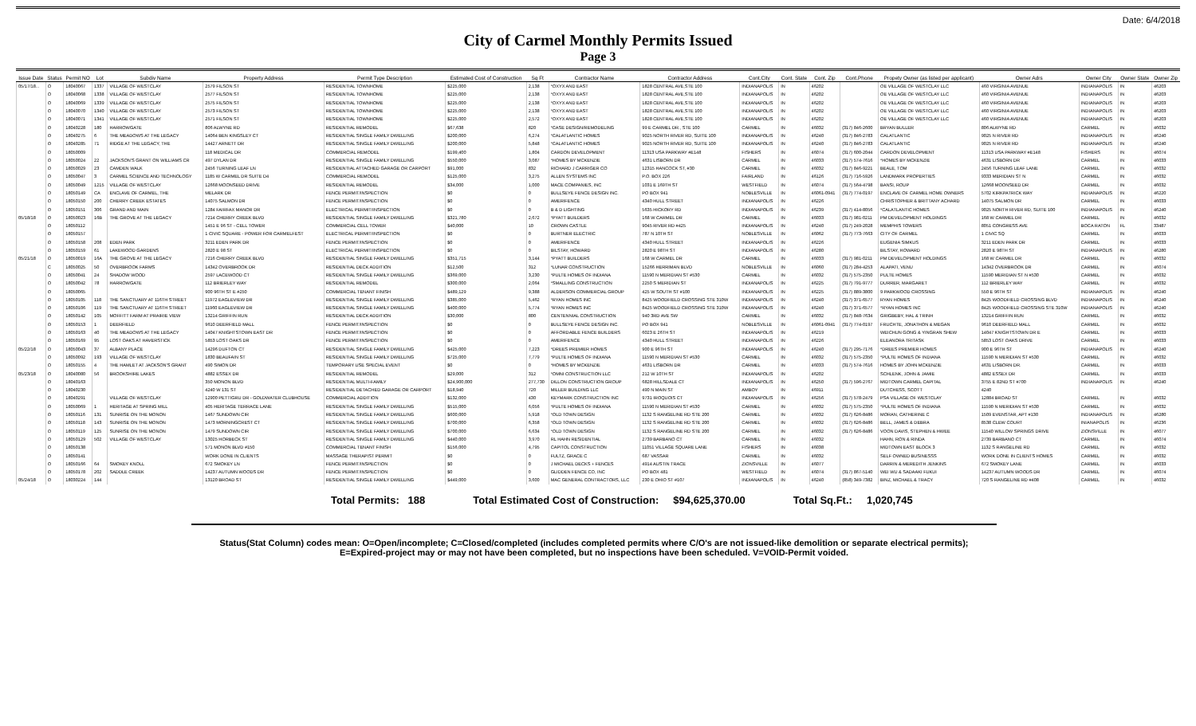Date: 6/4/2018
City of Carmel Monthly Permits Issued
Page 3
| Issue Date | Status | Permit NO | Lot | Subdiv Name | Property Address | Permit Type Description | Estimated Cost of Construction | Sq Ft | Contractor Name | Contractor Address | Cont.City | Cont. State | Cont. Zip | Cont.Phone | Propety Owner (as listed per applicant) | Owner Adrs | Owner City | Owner State | Owner Zip |
| --- | --- | --- | --- | --- | --- | --- | --- | --- | --- | --- | --- | --- | --- | --- | --- | --- | --- | --- | --- |
| 05/17/18... | O | 18040067 | 1337 | VILLAGE OF WESTCLAY | 2579 FILSON ST | RESIDENTIAL TOWNHOME | $225,000 | 2,138 | *OXYX AND EAST | 1828 CENTRAL AVE,STE 100 | INDIANAPOLIS | IN | 46202 | | OE VILLAGE OF WESTCLAY LLC | 460 VIRGINIA AVENUE | INDIANAPOLIS | IN | 46203 |
| | O | 18040068 | 1338 | VILLAGE OF WESTCLAY | 2577 FILSON ST | RESIDENTIAL TOWNHOME | $225,000 | 2,138 | *OXYX AND EAST | 1828 CENTRAL AVE,STE 100 | INDIANAPOLIS | IN | 46202 | | OE VILLAGE OF WESTCLAY LLC | 460 VIRGINIA AVENUE | INDIANAPOLIS | IN | 46203 |
| | O | 18040069 | 1339 | VILLAGE OF WESTCLAY | 2575 FILSON ST | RESIDENTIAL TOWNHOME | $225,000 | 2,138 | *OXYX AND EAST | 1828 CENTRAL AVE,STE 100 | INDIANAPOLIS | IN | 46202 | | OE VILLAGE OF WESTCLAY LLC | 460 VIRGINIA AVENUE | INDIANAPOLIS | IN | 46203 |
| | O | 18040070 | 1340 | VILLAGE OF WESTCLAY | 2573 FILSON ST | RESIDENTIAL TOWNHOME | $225,000 | 2,138 | *OXYX AND EAST | 1828 CENTRAL AVE,STE 100 | INDIANAPOLIS | IN | 46202 | | OE VILLAGE OF WESTCLAY LLC | 460 VIRGINIA AVENUE | INDIANAPOLIS | IN | 46203 |
| | O | 18040071 | 1341 | VILLAGE OF WESTCLAY | 2571 FILSON ST | RESIDENTIAL TOWNHOME | $225,000 | 2,572 | *OXYX AND EAST | 1828 CENTRAL AVE,STE 100 | INDIANAPOLIS | IN | 46202 | | OE VILLAGE OF WESTCLAY LLC | 460 VIRGINIA AVENUE | INDIANAPOLIS | IN | 46203 |
| | O | 18040228 | 180 | HARROWGATE | 806 ALWYNE RD | RESIDENTIAL REMODEL | $67,638 | 820 | *CASE DESIGN/REMODELING | 99 E CARMEL DR., STE 100 | CARMEL | IN | 46032 | (317) 846-2600 | BRYAN BULLER | 806 ALWYNE RD | CARMEL | IN | 46032 |
| | O | 18040275 | 6 | THE MEADOWS AT THE LEGACY | 14064 BEN KINGSLEY CT | RESIDENTIAL SINGLE FAMILY DWELLING | $200,000 | 6,274 | *CALATLANTIC HOMES | 9025 NORTH RIVER RD, SUITE 100 | INDIANAPOLIS | IN | 46240 | (317) 846-2783 | CALATLANTIC | 9025 N RIVER RD | INDIANAPOLIS | IN | 46240 |
| | O | 18040285 | 71 | RIDGE AT THE LEGACY, THE | 14427 ARNETT DR | RESIDENTIAL SINGLE FAMILY DWELLING | $200,000 | 5,848 | *CALATLANTIC HOMES | 9025 NORTH RIVER RD, SUITE 100 | INDIANAPOLIS | IN | 46240 | (317) 846-2783 | CALATLANTIC | 9025 N RIVER RD | INDIANAPOLIS | IN | 46240 |
| | O | 18050009 | | | 118 MEDICAL DR | COMMERCIAL REMODEL | $199,400 | 1,804 | CARDON DEVELOPMENT | 11313 USA PARKWAY #E148 | FISHERS | IN | 46074 | (317) 600-2044 | CARDON DEVELOPMENT | 11313 USA PARKWAY #E148 | FISHERS | IN | 46074 |
| | O | 18050024 | 22 | JACKSON'S GRANT ON WILLIAMS CR | 497 DYLAN DR | RESIDENTIAL SINGLE FAMILY DWELLING | $550,000 | 3,087 | *HOMES BY MCKENZIE | 4631 LISBORN DR | CARMEL | IN | 46033 | (317) 574-7616 | *HOMES BY MCKENZIE | 4631 LISBORN DR | CARMEL | IN | 46033 |
| | O | 18050029 | 23 | CAMDEN WALK | 2456 TURNING LEAF LN | RESIDENTIAL ATTACHED GARAGE OR CARPORT | $91,000 | 832 | RICHARD J CARRIGER CO | 12315 HANCOCK ST, #30 | CARMEL | IN | 46032 | (317) 846-9221 | BEALE, TOM | 2456 TURNING LEAF LANE | CARMEL | IN | 46032 |
| | O | 18050047 | 3 | CARMEL SCIENCE AND TECHNOLOGY | 1185 W CARMEL DR SUITE D4 | COMMERCIAL REMODEL | $125,000 | 3,275 | ALLEN SYSTEMS INC | P.O. BOX 226 | FAIRLAND | IN | 46126 | (317) 716-5926 | LANDMARK PROPERTIES | 9333 MERIDIAN ST N | CARMEL | IN | 46032 |
| | O | 18050049 | 1215 | VILLAGE OF WESTCLAY | 12668 MOONSEED DRIVE | RESIDENTIAL REMODEL | $34,000 | 1,000 | MACE COMPANIES, INC | 1031 E 169TH ST | WESTFIELD | IN | 46074 | (317) 564-4798 | BANSI, ROUP | 12668 MOONSEED DR | CARMEL | IN | 46032 |
| | O | 18050149 | CA | ENCLAVE OF CARMEL, THE | MELARK DR | FENCE PERMIT/INSPECTION | $0 | 0 | BULLSEYE FENCE DESIGN INC. | PO BOX 941 | NOBLESVILLE | IN | 46061-0941 | (317) 774-0197 | ENCLAVE OF CARMEL HOME OWNERS | 5702 KIRKPATRICK WAY | INDIANAPOLIS | IN | 46220 |
| | O | 18050150 | 200 | CHERRY CREEK ESTATES | 14075 SALMON DR | FENCE PERMIT/INSPECTION | $0 | 0 | AMERIFENCE | 4340 HULL STREET | INDIANAPOLIS | IN | 46226 | | CHRISTOPHER & BRITTANY ACHARD | 14075 SALMON DR | CARMEL | IN | 46033 |
| | O | 18050151 | 306 | GRAND AND MAIN | 1284 FAIRFAX MANOR DR | ELECTRICAL PERMIT/INSPECTION | $0 | 0 | B & D LIGHTING | 5635 HICKORY RD | INDIANAPOLIS | IN | 46239 | (317) 414-8056 | *CALATLANTIC HOMES | 9025 NORTH RIVER RD, SUITE 100 | INDIANAPOLIS | IN | 46240 |
| 05/18/18 | O | 18050023 | 16B | THE GROVE AT THE LEGACY | 7214 CHERRY CREEK BLVD | RESIDENTIAL SINGLE FAMILY DWELLING | $321,780 | 2,672 | *PYATT BUILDERS | 168 W CARMEL DR | CARMEL | IN | 46033 | (317) 981-0211 | PM DEVELOPMENT HOLDINGS | 168 W CARMEL DR | CARMEL | IN | 46032 |
| | O | 18050112 | | | 1451 E 96 ST - CELL TOWER | COMMERCIAL CELL TOWER | $40,000 | 10 | CROWN CASTLE | 9045 RIVER RD #425 | INDIANAPOLIS | IN | 46240 | (317) 249-2028 | MEMPHIS TOWERS | 8051 CONGRESS AVE | BOCA RATON | FL | 33487 |
| | O | 18050157 | | | 1 CIVIC SQUARE - POWER FOR CARMELFEST | ELECTRICAL PERMIT/INSPECTION | $0 | 0 | BURTNER ELECTRIC | 787 N 10TH ST | NOBLESVILLE | IN | 46062 | (317) 773-7663 | CITY OF CARMEL | 1 CIVIC SQ | CARMEL | IN | 46033 |
| | O | 18050158 | 208 | EDEN PARK | 3211 EDEN PARK DR | FENCE PERMIT/INSPECTION | $0 | 0 | AMERIFENCE | 4340 HULL STREET | INDIANAPOLIS | IN | 46226 | | EUGENIA SIMKUS | 3211 EDEN PARK DR | CARMEL | IN | 46033 |
| | O | 18050159 | 61 | LAKEWOOD GARDENS | 2820 E 98 ST | ELECTRICAL PERMIT/INSPECTION | $0 | 0 | BILSTAY, HOWARD | 2820 E 98TH ST | INDIANAPOLIS | IN | 46280 | | BILSTAY, HOWARD | 2820 E 98TH ST | INDIANAPOLIS | IN | 46280 |
| 05/21/18 | O | 18050019 | 16A | THE GROVE AT THE LEGACY | 7216 CHERRY CREEK BLVD | RESIDENTIAL SINGLE FAMILY DWELLING | $351,715 | 3,144 | *PYATT BUILDERS | 168 W CARMEL DR | CARMEL | IN | 46033 | (317) 981-0211 | PM DEVELOPMENT HOLDINGS | 168 W CARMEL DR | CARMEL | IN | 46032 |
| | C | 18050025 | 50 | OVERBROOK FARMS | 14342 OVERBROOK DR | RESIDENTIAL DECK ADDITION | $12,500 | 312 | *LUNAR CONSTRUCTION | 15266 HERRIMAN BLVD | NOBLESVILLE | IN | 46060 | (317) 284-4253 | ALAPATI, VENU | 14342 OVERBROOK DR | CARMEL | IN | 46074 |
| | O | 18050041 | 24 | SHADOW WOOD | 2597 LACEWOOD CT | RESIDENTIAL SINGLE FAMILY DWELLING | $369,000 | 3,230 | *PULTE HOMES OF INDIANA | 11590 N MERIDIAN ST #530 | CARMEL | IN | 46032 | (317) 575-2350 | PULTE HOMES | 11590 MERIDIAN ST N #530 | CARMEL | IN | 46032 |
| | O | 18050042 | 78 | HARROWGATE | 112 BRIERLEY WAY | RESIDENTIAL REMODEL | $300,000 | 2,064 | *SMALLING CONSTRUCTION | 2250 S MERIDIAN ST | INDIANAPOLIS | IN | 46225 | (317) 791-9777 | DURRER, MARGARET | 112 BRIERLEY WAY | CARMEL | IN | 46032 |
| | O | 18050065 | | | 900 96TH ST E #250 | COMMERCIAL TENANT FINISH | $489,129 | 9,388 | ALDERSON COMMERCIAL GROUP | 425 W SOUTH ST #100 | INDIANAPOLIS | IN | 46225 | (317) 889-3800 | 9 PARKWOOD CROSSING | 550 E 96TH ST | INDIANAPOLIS | IN | 46240 |
| | O | 18050105 | 118 | THE SANCTUARY AT 116TH STREET | 11972 EAGLEVIEW DR | RESIDENTIAL SINGLE FAMILY DWELLING | $385,000 | 5,462 | *RYAN HOMES INC | 8425 WOODFIELD CROSSING STE 310W | INDIANAPOLIS | IN | 46240 | (317) 371-6577 | RYAN HOMES | 8425 WOODFIELD CROSSING BLVD | INDIANAPOLIS | IN | 46240 |
| | O | 18050106 | 119 | THE SANCTUARY AT 116TH STREET | 11960 EAGLEVIEW DR | RESIDENTIAL SINGLE FAMILY DWELLING | $400,000 | 5,774 | *RYAN HOMES INC | 8425 WOODFIELD CROSSING STE 310W | INDIANAPOLIS | IN | 46240 | (317) 371-6577 | *RYAN HOMES INC | 8425 WOODFIELD CROSSING STE 310W | INDIANAPOLIS | IN | 46240 |
| | O | 18050142 | 105 | MOFFITT FARM AT PRAIRIE VIEW | 13214 GRIFFIN RUN | RESIDENTIAL DECK ADDITION | $30,000 | 800 | CENTENNIAL CONSTRUCTION | 940 3RD AVE SW | CARMEL | IN | 46032 | (317) 848-7634 | GRIGBEBY, HAL & TRINH | 13214 GRIFFIN RUN | CARMEL | IN | 46032 |
| | O | 18050153 | 1 | DEERFIELD | 9610 DEERFIELD MALL | FENCE PERMIT/INSPECTION | $0 | 0 | BULLSEYE FENCE DESIGN INC. | PO BOX 941 | NOBLESVILLE | IN | 46061-0941 | (317) 774-0197 | FRUCHTE, JONATHON & MEGAN | 9610 DEERFIELD MALL | CARMEL | IN | 46032 |
| | O | 18050163 | 40 | THE MEADOWS AT THE LEGACY | 14047 KNIGHTSTOWN EAST DR | FENCE PERMIT/INSPECTION | $0 | 0 | AFFORDABLE FENCE BUILDERS | 6023 E 26TH ST | INDIANAPOLIS | IN | 46219 | | WEICHUN GONG & YINGRAN SHEW | 14047 KNIGHTSTOWN DR E | CARMEL | IN | 46033 |
| | O | 18050169 | 95 | LOST OAKS AT HAVERSTICK | 5853 LOST OAKS DR | FENCE PERMIT/INSPECTION | $0 | 0 | AMERIFENCE | 4340 HULL STREET | INDIANAPOLIS | IN | 46226 | | ELEANORA TRITASK | 5853 LOST OAKS DRIVE | CARMEL | IN | 46033 |
| 05/22/18 | O | 18050043 | 37 | ALBANY PLACE | 14296 DUFTON CT | RESIDENTIAL SINGLE FAMILY DWELLING | $425,000 | 7,223 | *DREES PREMIER HOMES | 900 E 96TH ST | INDIANAPOLIS | IN | 46240 | (317) 295-7176 | *DREES PREMIER HOMES | 900 E 96TH ST | INDIANAPOLIS | IN | 46240 |
| | O | 18050092 | 193 | VILLAGE OF WESTCLAY | 1830 BEAUFAIN ST | RESIDENTIAL SINGLE FAMILY DWELLING | $725,000 | 7,779 | *PULTE HOMES OF INDIANA | 11590 N MERIDIAN ST #530 | CARMEL | IN | 46032 | (317) 575-2350 | *PULTE HOMES OF INDIANA | 11590 N MERIDIAN ST #530 | CARMEL | IN | 46032 |
| | O | 18050155 | 4 | THE HAMLET AT JACKSON'S GRANT | 490 SIMON DR | TEMPORARY USE SPECIAL EVENT | $0 | 0 | *HOMES BY MCKENZIE | 4631 LISBORN DR | CARMEL | IN | 46033 | (317) 574-7616 | HOMES BY JOHN MCKENZIE | 4631 LISBORN DR. | CARMEL | IN | 46033 |
| 05/23/18 | O | 18040080 | 56 | BROOKSHIRE LAKES | 4882 ESSEX DR | RESIDENTIAL REMODEL | $29,000 | 312 | *OMNI CONSTRUCTION LLC | 212 W 10TH ST | INDIANAPOLIS | IN | 46202 | | SCHLENK, JOHN & JAMIE | 4882 ESSEX DR | CARMEL | IN | 46033 |
| | O | 18040163 | | | 350 MONON BLVD | RESIDENTIAL MULTI-FAMILY | $24,900,000 | 277,730 | DILLON CONSTRUCTION GROUP | 6828 HILLSDALE CT | INDIANAPOLIS | IN | 46250 | (317) 596-2767 | MIDTOWN CARMEL CAPITAL | 3755 E 82ND ST #700 | INDIANAPOLIS | IN | 46240 |
| | O | 18040230 | | | 4240 W 131 ST | RESIDENTIAL DETACHED GARAGE OR CARPORT | $18,940 | 720 | MILLER BUILDING LLC | 490 N MAIN ST | AMBOY | IN | 46911 | | DUTCHESS, SCOTT | 4240 | | | |
| | O | 18040291 | | VILLAGE OF WESTCLAY | 12900 PETTIGRU DR - GOLDWATER CLUBHOUSE | COMMERCIAL ADDITION | $132,000 | 430 | KEYMARK CONSTRUCTION INC | 9731 IROQUOIS CT | INDIANAPOLIS | IN | 46256 | (317) 578-2479 | PSA VILLAGE OF WESTCLAY | 12884 BROAD ST | CARMEL | IN | 46032 |
| | O | 18050069 | 1 | HERITAGE AT SPRING MILL | 405 HERITAGE TERRACE LANE | RESIDENTIAL SINGLE FAMILY DWELLING | $515,000 | 6,056 | *PULTE HOMES OF INDIANA | 11590 N MERIDIAN ST #530 | CARMEL | IN | 46032 | (317) 575-2350 | *PULTE HOMES OF INDIANA | 11590 N MERIDIAN ST #530 | CARMEL | IN | 46032 |
| | O | 18050116 | 131 | SUNRISE ON THE MONON | 1467 SUNDOWN CIR | RESIDENTIAL SINGLE FAMILY DWELLING | $600,000 | 5,918 | *OLD TOWN DESIGN | 1132 S RANGELINE RD STE 200 | CARMEL | IN | 46032 | (317) 626-8486 | MORAN, CATHERINE C | 1509 EVENSTAR, APT #130 | INDIANAPOLIS | IN | 46280 |
| | O | 18050118 | 143 | SUNRISE ON THE MONON | 1473 MORNINGCREST CT | RESIDENTIAL SINGLE FAMILY DWELLING | $700,000 | 6,358 | *OLD TOWN DESIGN | 1132 S RANGELINE RD STE 200 | CARMEL | IN | 46032 | (317) 626-8486 | BELL, JAMES & DEBRA | 8538 CLEW COURT | INIANAPOLIS | IN | 46236 |
| | O | 18050119 | 125 | SUNRISE ON THE MONON | 1479 SUNDOWN CIR | RESIDENTIAL SINGLE FAMILY DWELLING | $700,000 | 6,634 | *OLD TOWN DESIGN | 1132 S RANGELINE RD STE 200 | CARMEL | IN | 46032 | (317) 626-8486 | VOON DAVIS, STEPHEN & HWEE | 11540 WILLOW SPRINGS DRIVE | ZIONSVILLE | IN | 46077 |
| | O | 18050129 | 502 | VILLAGE OF WESTCLAY | 13025 HORBECK ST | RESIDENTIAL SINGLE FAMILY DWELLING | $440,000 | 3,970 | RL HAHN RESIDENTIAL | 2739 BARBANO CT | CARMEL | IN | 46032 | | HAHN, RON & RINDA | 2739 BARBANO CT | CARMEL | IN | 46074 |
| | O | 18050138 | | | 571 MONON BLVD #150 | COMMERCIAL TENANT FINISH | $156,000 | 4,795 | CAPITOL CONSTRUCTION | 11051 VILLAGE SQUARE LANE | FISHERS | IN | 46038 | | MIDTOWN EAST BLOCK 3 | 1132 S RANGELINE RD | CARMEL | IN | 46032 |
| | O | 18050141 | | | WORK DONE IN CLIENTS | MASSAGE THERAPIST PERMIT | $0 | 0 | FULTZ, GRACE C | 687 VASSAR | CARMEL | IN | 46032 | | SELF OWNED BUSINESSS | WORK DONE IN CLIENTS HOMES | CARMEL | IN | 46032 |
| | O | 18050166 | 64 | SMOKEY KNOLL | 672 SMOKEY LN | FENCE PERMIT/INSPECTION | $0 | 0 | J MICHAEL DECKS + FENCES | 4914 AUSTIN TRACE | ZIONSVILLE | IN | 46077 | | DARRIN & MEREDITH JENKINS | 672 SMOKEY LANE | CARMEL | IN | 46033 |
| | O | 18050178 | 202 | SADDLE CREEK | 14237 AUTUMN WOODS DR | FENCE PERMIT/INSPECTION | $0 | 0 | GLIDDEN FENCE CO, INC | PO BOX 481 | WESTFIELD | IN | 46074 | (317) 867-5140 | WEI WU & SADAAKI FUKUI | 14237 AUTUMN WOODS DR | CARMEL | IN | 46074 |
| 05/24/18 | O | 18030224 | 144 | | 13120 BROAD ST | RESIDENTIAL SINGLE FAMILY DWELLING | $449,000 | 3,600 | MAC GENERAL CONTRACTORS, LLC | 230 E OHIO ST #107 | INDIANAPOLIS | IN | 46240 | (858) 349-7382 | BINZ, MICHAEL & TRACY | 720 S RANGELINE RD #408 | CARMEL | IN | 46032 |
Total Permits: 188 Total Estimated Cost of Construction: $94,625,370.00 Total Sq.Ft.: 1,020,745
Status(Stat Column) codes mean: O=Open/incomplete; C=Closed/completed (includes completed permits where C/O's are not issued-like demolition or separate electrical permits);
E=Expired-project may or may not have been completed, but no inspections have been scheduled. V=VOID-Permit voided.